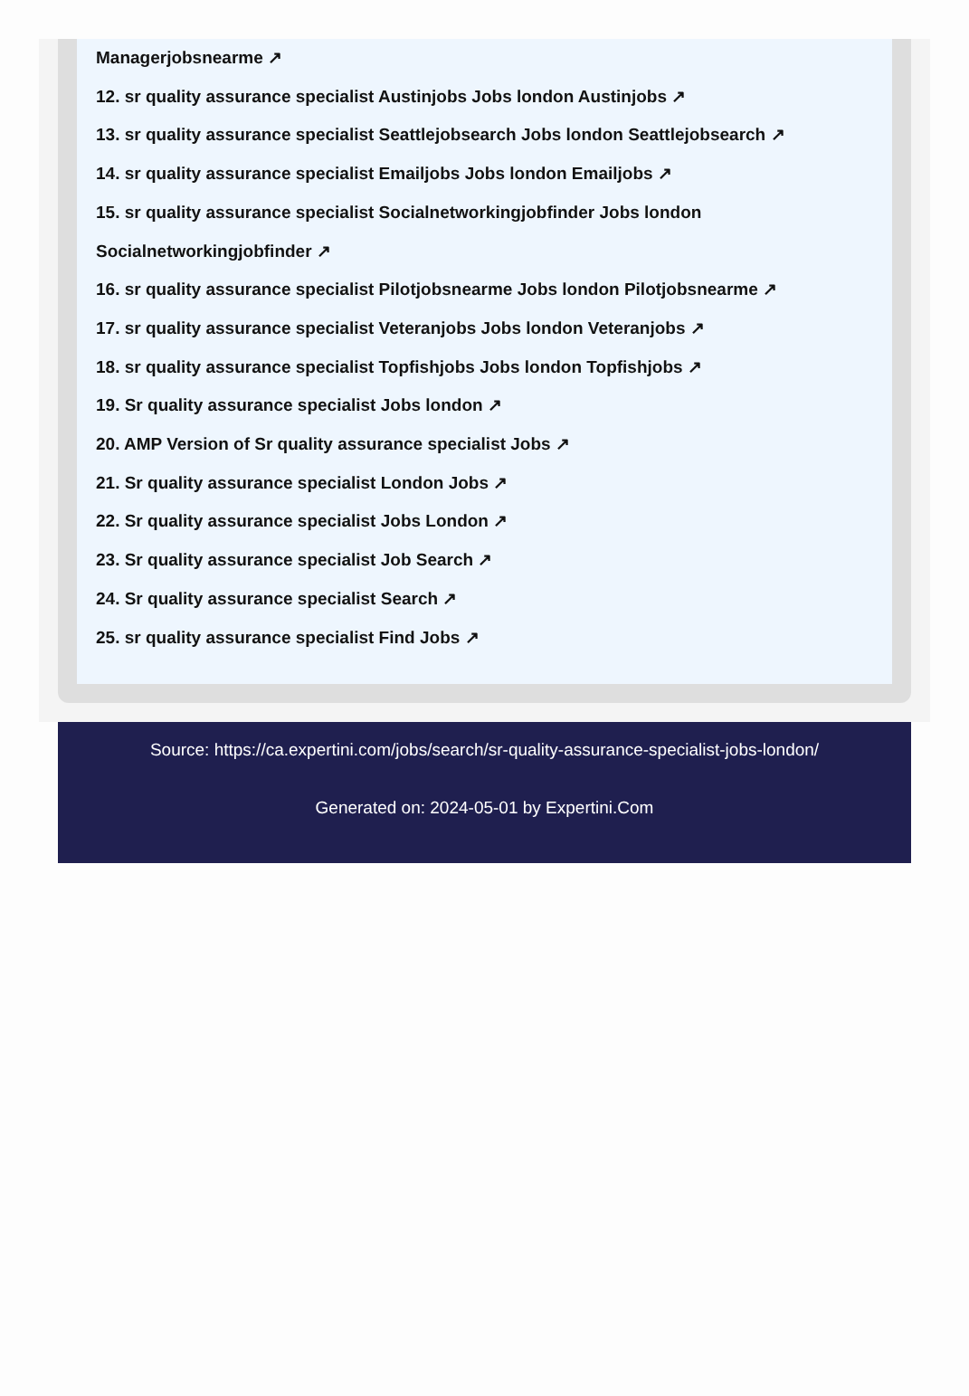Managerjobsnearme ↗
12. sr quality assurance specialist Austinjobs Jobs london Austinjobs ↗
13. sr quality assurance specialist Seattlejobsearch Jobs london Seattlejobsearch ↗
14. sr quality assurance specialist Emailjobs Jobs london Emailjobs ↗
15. sr quality assurance specialist Socialnetworkingjobfinder Jobs london Socialnetworkingjobfinder ↗
16. sr quality assurance specialist Pilotjobsnearme Jobs london Pilotjobsnearme ↗
17. sr quality assurance specialist Veteranjobs Jobs london Veteranjobs ↗
18. sr quality assurance specialist Topfishjobs Jobs london Topfishjobs ↗
19. Sr quality assurance specialist Jobs london ↗
20. AMP Version of Sr quality assurance specialist Jobs ↗
21. Sr quality assurance specialist London Jobs ↗
22. Sr quality assurance specialist Jobs London ↗
23. Sr quality assurance specialist Job Search ↗
24. Sr quality assurance specialist Search ↗
25. sr quality assurance specialist Find Jobs ↗
Source: https://ca.expertini.com/jobs/search/sr-quality-assurance-specialist-jobs-london/
Generated on: 2024-05-01 by Expertini.Com